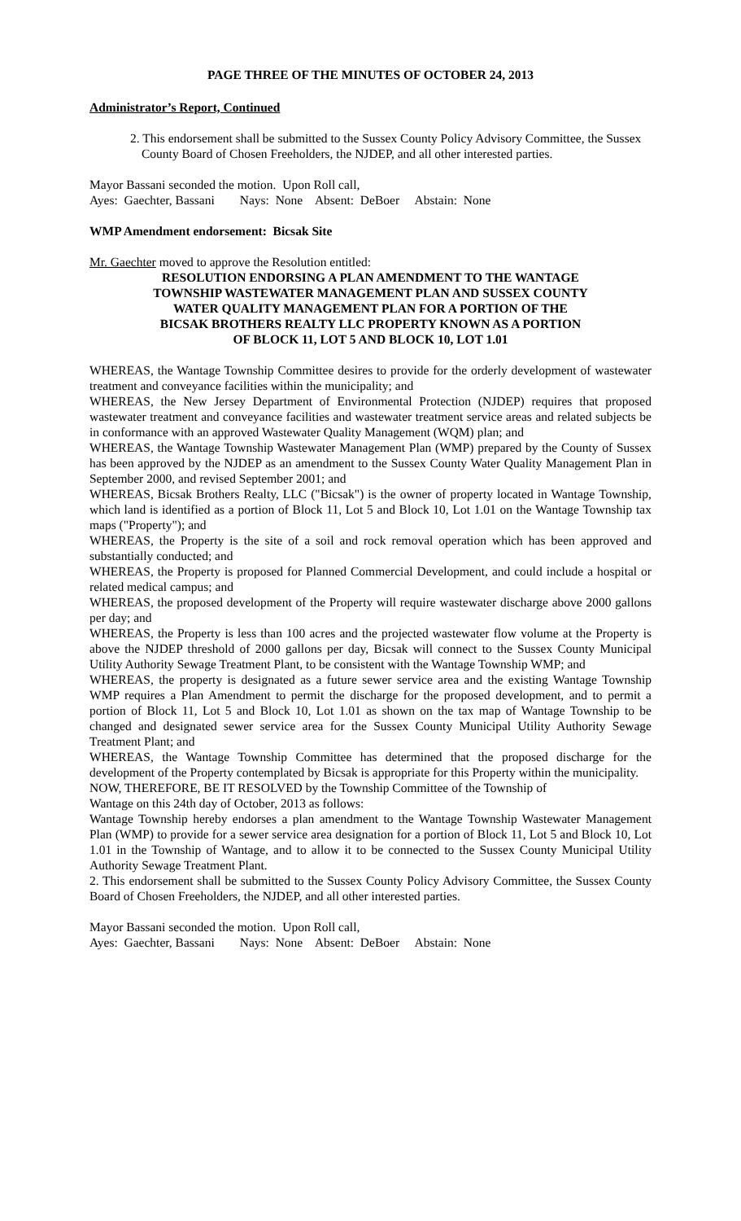PAGE THREE OF THE MINUTES OF OCTOBER 24, 2013
Administrator’s Report, Continued
2. This endorsement shall be submitted to the Sussex County Policy Advisory Committee, the Sussex County Board of Chosen Freeholders, the NJDEP, and all other interested parties.
Mayor Bassani seconded the motion. Upon Roll call,
Ayes:  Gaechter, Bassani        Nays:  None    Absent:  DeBoer     Abstain:  None
WMP Amendment endorsement: Bicsak Site
Mr. Gaechter moved to approve the Resolution entitled:
RESOLUTION ENDORSING A PLAN AMENDMENT TO THE WANTAGE
TOWNSHIP WASTEWATER MANAGEMENT PLAN AND SUSSEX COUNTY
WATER QUALITY MANAGEMENT PLAN FOR A PORTION OF THE
BICSAK BROTHERS REALTY LLC PROPERTY KNOWN AS A PORTION
OF BLOCK 11, LOT 5 AND BLOCK 10, LOT 1.01
WHEREAS, the Wantage Township Committee desires to provide for the orderly development of wastewater treatment and conveyance facilities within the municipality; and
WHEREAS, the New Jersey Department of Environmental Protection (NJDEP) requires that proposed wastewater treatment and conveyance facilities and wastewater treatment service areas and related subjects be in conformance with an approved Wastewater Quality Management (WQM) plan; and
WHEREAS, the Wantage Township Wastewater Management Plan (WMP) prepared by the County of Sussex has been approved by the NJDEP as an amendment to the Sussex County Water Quality Management Plan in September 2000, and revised September 2001; and
WHEREAS, Bicsak Brothers Realty, LLC ("Bicsak") is the owner of property located in Wantage Township, which land is identified as a portion of Block 11, Lot 5 and Block 10, Lot 1.01 on the Wantage Township tax maps ("Property"); and
WHEREAS, the Property is the site of a soil and rock removal operation which has been approved and substantially conducted; and
WHEREAS, the Property is proposed for Planned Commercial Development, and could include a hospital or related medical campus; and
WHEREAS, the proposed development of the Property will require wastewater discharge above 2000 gallons per day; and
WHEREAS, the Property is less than 100 acres and the projected wastewater flow volume at the Property is above the NJDEP threshold of 2000 gallons per day, Bicsak will connect to the Sussex County Municipal Utility Authority Sewage Treatment Plant, to be consistent with the Wantage Township WMP; and
WHEREAS, the property is designated as a future sewer service area and the existing Wantage Township WMP requires a Plan Amendment to permit the discharge for the proposed development, and to permit a portion of Block 11, Lot 5 and Block 10, Lot 1.01 as shown on the tax map of Wantage Township to be changed and designated sewer service area for the Sussex County Municipal Utility Authority Sewage Treatment Plant; and
WHEREAS, the Wantage Township Committee has determined that the proposed discharge for the development of the Property contemplated by Bicsak is appropriate for this Property within the municipality.
NOW, THEREFORE, BE IT RESOLVED by the Township Committee of the Township of
Wantage on this 24th day of October, 2013 as follows:
Wantage Township hereby endorses a plan amendment to the Wantage Township Wastewater Management Plan (WMP) to provide for a sewer service area designation for a portion of Block 11, Lot 5 and Block 10, Lot 1.01 in the Township of Wantage, and to allow it to be connected to the Sussex County Municipal Utility Authority Sewage Treatment Plant.
2. This endorsement shall be submitted to the Sussex County Policy Advisory Committee, the Sussex County Board of Chosen Freeholders, the NJDEP, and all other interested parties.
Mayor Bassani seconded the motion. Upon Roll call,
Ayes:  Gaechter, Bassani        Nays:  None    Absent:  DeBoer     Abstain:  None